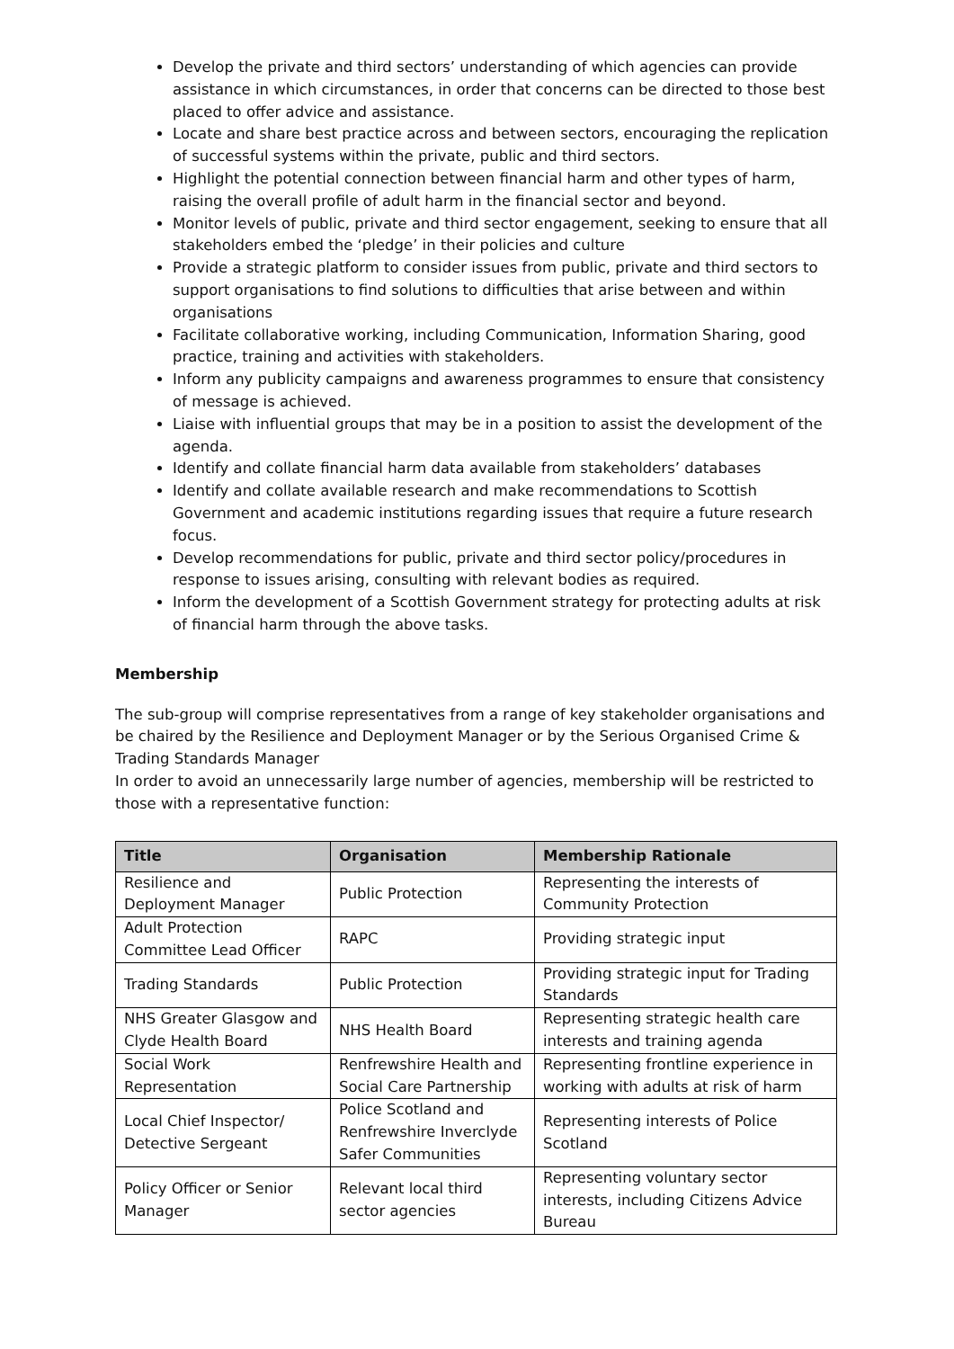Develop the private and third sectors’ understanding of which agencies can provide assistance in which circumstances, in order that concerns can be directed to those best placed to offer advice and assistance.
Locate and share best practice across and between sectors, encouraging the replication of successful systems within the private, public and third sectors.
Highlight the potential connection between financial harm and other types of harm, raising the overall profile of adult harm in the financial sector and beyond.
Monitor levels of public, private and third sector engagement, seeking to ensure that all stakeholders embed the ‘pledge’ in their policies and culture
Provide a strategic platform to consider issues from public, private and third sectors to support organisations to find solutions to difficulties that arise between and within organisations
Facilitate collaborative working, including Communication, Information Sharing, good practice, training and activities with stakeholders.
Inform any publicity campaigns and awareness programmes to ensure that consistency of message is achieved.
Liaise with influential groups that may be in a position to assist the development of the agenda.
Identify and collate financial harm data available from stakeholders’ databases
Identify and collate available research and make recommendations to Scottish Government and academic institutions regarding issues that require a future research focus.
Develop recommendations for public, private and third sector policy/procedures in response to issues arising, consulting with relevant bodies as required.
Inform the development of a Scottish Government strategy for protecting adults at risk of financial harm through the above tasks.
Membership
The sub-group will comprise representatives from a range of key stakeholder organisations and be chaired by the Resilience and Deployment Manager or by the Serious Organised Crime & Trading Standards Manager
In order to avoid an unnecessarily large number of agencies, membership will be restricted to those with a representative function:
| Title | Organisation | Membership Rationale |
| --- | --- | --- |
| Resilience and Deployment Manager | Public Protection | Representing the interests of Community Protection |
| Adult Protection Committee Lead Officer | RAPC | Providing strategic input |
| Trading Standards | Public Protection | Providing strategic input for Trading Standards |
| NHS Greater Glasgow and Clyde Health Board | NHS Health Board | Representing strategic health care interests and training agenda |
| Social Work Representation | Renfrewshire Health and Social Care Partnership | Representing frontline experience in working with adults at risk of harm |
| Local Chief Inspector/ Detective Sergeant | Police Scotland and Renfrewshire Inverclyde Safer Communities | Representing interests of Police Scotland |
| Policy Officer or Senior Manager | Relevant local third sector agencies | Representing voluntary sector interests, including Citizens Advice Bureau |